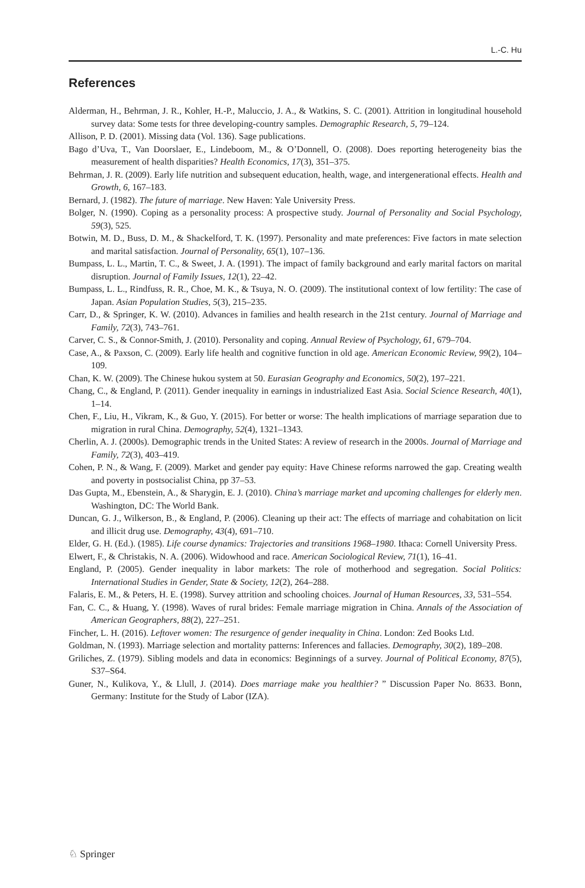L.-C. Hu
References
Alderman, H., Behrman, J. R., Kohler, H.-P., Maluccio, J. A., & Watkins, S. C. (2001). Attrition in longitudinal household survey data: Some tests for three developing-country samples. Demographic Research, 5, 79–124.
Allison, P. D. (2001). Missing data (Vol. 136). Sage publications.
Bago d’Uva, T., Van Doorslaer, E., Lindeboom, M., & O’Donnell, O. (2008). Does reporting heterogeneity bias the measurement of health disparities? Health Economics, 17(3), 351–375.
Behrman, J. R. (2009). Early life nutrition and subsequent education, health, wage, and intergenerational effects. Health and Growth, 6, 167–183.
Bernard, J. (1982). The future of marriage. New Haven: Yale University Press.
Bolger, N. (1990). Coping as a personality process: A prospective study. Journal of Personality and Social Psychology, 59(3), 525.
Botwin, M. D., Buss, D. M., & Shackelford, T. K. (1997). Personality and mate preferences: Five factors in mate selection and marital satisfaction. Journal of Personality, 65(1), 107–136.
Bumpass, L. L., Martin, T. C., & Sweet, J. A. (1991). The impact of family background and early marital factors on marital disruption. Journal of Family Issues, 12(1), 22–42.
Bumpass, L. L., Rindfuss, R. R., Choe, M. K., & Tsuya, N. O. (2009). The institutional context of low fertility: The case of Japan. Asian Population Studies, 5(3), 215–235.
Carr, D., & Springer, K. W. (2010). Advances in families and health research in the 21st century. Journal of Marriage and Family, 72(3), 743–761.
Carver, C. S., & Connor-Smith, J. (2010). Personality and coping. Annual Review of Psychology, 61, 679–704.
Case, A., & Paxson, C. (2009). Early life health and cognitive function in old age. American Economic Review, 99(2), 104–109.
Chan, K. W. (2009). The Chinese hukou system at 50. Eurasian Geography and Economics, 50(2), 197–221.
Chang, C., & England, P. (2011). Gender inequality in earnings in industrialized East Asia. Social Science Research, 40(1), 1–14.
Chen, F., Liu, H., Vikram, K., & Guo, Y. (2015). For better or worse: The health implications of marriage separation due to migration in rural China. Demography, 52(4), 1321–1343.
Cherlin, A. J. (2000s). Demographic trends in the United States: A review of research in the 2000s. Journal of Marriage and Family, 72(3), 403–419.
Cohen, P. N., & Wang, F. (2009). Market and gender pay equity: Have Chinese reforms narrowed the gap. Creating wealth and poverty in postsocialist China, pp 37–53.
Das Gupta, M., Ebenstein, A., & Sharygin, E. J. (2010). China’s marriage market and upcoming challenges for elderly men. Washington, DC: The World Bank.
Duncan, G. J., Wilkerson, B., & England, P. (2006). Cleaning up their act: The effects of marriage and cohabitation on licit and illicit drug use. Demography, 43(4), 691–710.
Elder, G. H. (Ed.). (1985). Life course dynamics: Trajectories and transitions 1968–1980. Ithaca: Cornell University Press.
Elwert, F., & Christakis, N. A. (2006). Widowhood and race. American Sociological Review, 71(1), 16–41.
England, P. (2005). Gender inequality in labor markets: The role of motherhood and segregation. Social Politics: International Studies in Gender, State & Society, 12(2), 264–288.
Falaris, E. M., & Peters, H. E. (1998). Survey attrition and schooling choices. Journal of Human Resources, 33, 531–554.
Fan, C. C., & Huang, Y. (1998). Waves of rural brides: Female marriage migration in China. Annals of the Association of American Geographers, 88(2), 227–251.
Fincher, L. H. (2016). Leftover women: The resurgence of gender inequality in China. London: Zed Books Ltd.
Goldman, N. (1993). Marriage selection and mortality patterns: Inferences and fallacies. Demography, 30(2), 189–208.
Griliches, Z. (1979). Sibling models and data in economics: Beginnings of a survey. Journal of Political Economy, 87(5), S37–S64.
Guner, N., Kulikova, Y., & Llull, J. (2014). Does marriage make you healthier? ” Discussion Paper No. 8633. Bonn, Germany: Institute for the Study of Labor (IZA).
♘ Springer